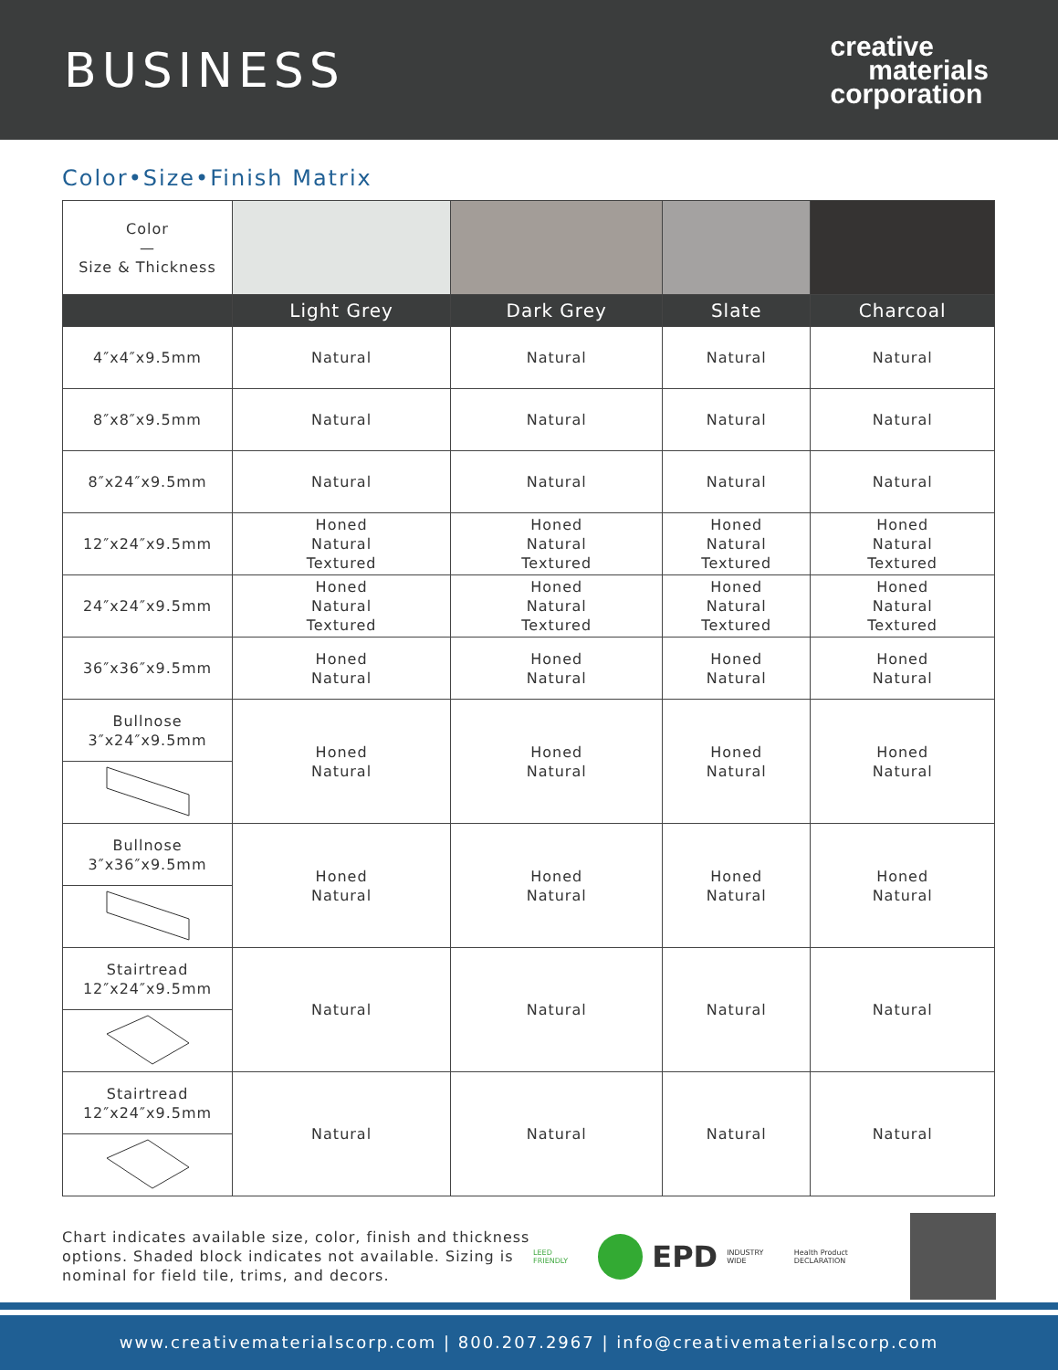BUSINESS
creative
materials
corporation
Color•Size•Finish Matrix
| Color — Size & Thickness | | | | |
| | Light Grey | Dark Grey | Slate | Charcoal |
| 4″x4″x9.5mm | Natural | Natural | Natural | Natural |
| 8″x8″x9.5mm | Natural | Natural | Natural | Natural |
| 8″x24″x9.5mm | Natural | Natural | Natural | Natural |
| 12″x24″x9.5mm | Honed Natural Textured | Honed Natural Textured | Honed Natural Textured | Honed Natural Textured |
| 24″x24″x9.5mm | Honed Natural Textured | Honed Natural Textured | Honed Natural Textured | Honed Natural Textured |
| 36″x36″x9.5mm | Honed Natural | Honed Natural | Honed Natural | Honed Natural |
| Bullnose 3″x24″x9.5mm | Honed Natural | Honed Natural | Honed Natural | Honed Natural |
| Bullnose 3″x36″x9.5mm | Honed Natural | Honed Natural | Honed Natural | Honed Natural |
| Stairtread 12″x24″x9.5mm | Natural | Natural | Natural | Natural |
| Stairtread 12″x24″x9.5mm | Natural | Natural | Natural | Natural |
Chart indicates available size, color, finish and thickness options. Shaded block indicates not available. Sizing is nominal for field tile, trims, and decors.
LEED FRIENDLY EPD INDUSTRY WIDE Health Product DECLARATION
www.creativematerialscorp.com | 800.207.2967 | info@creativematerialscorp.com